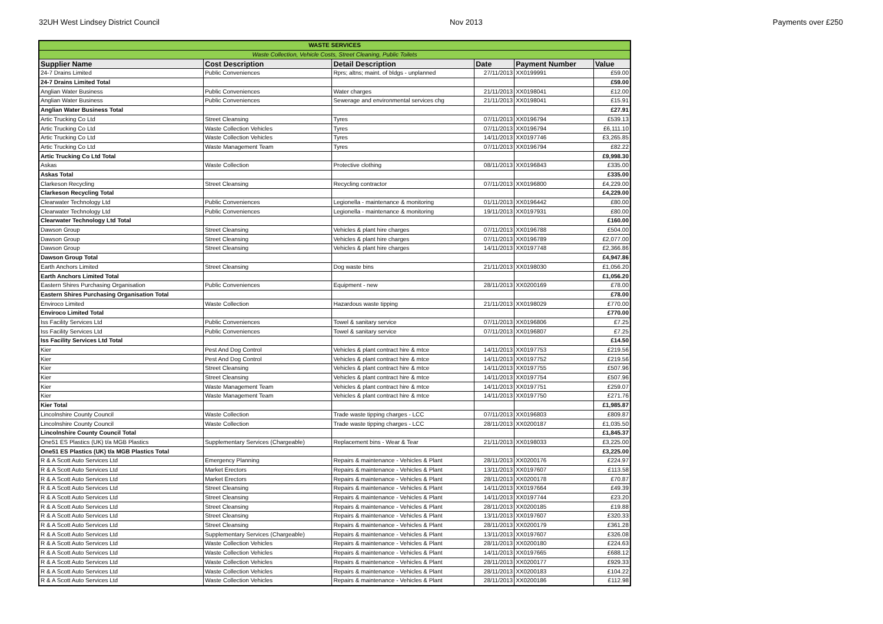32UH West Lindsey District Council Nov 2013 Payments over £250
| WASTE SERVICES | | | | | |
| Waste Collection, Vehicle Costs, Street Cleaning, Public Toilets | | | | | |
| Supplier Name | Cost Description | Detail Description | Date | Payment Number | Value |
| 24-7 Drains Limited | Public Conveniences | Rprs; altns; maint. of bldgs - unplanned | 27/11/2013 | XX0199991 | £59.00 |
| 24-7 Drains Limited Total | | | | | £59.00 |
| Anglian Water Business | Public Conveniences | Water charges | 21/11/2013 | XX0198041 | £12.00 |
| Anglian Water Business | Public Conveniences | Sewerage and environmental services chg | 21/11/2013 | XX0198041 | £15.91 |
| Anglian Water Business Total | | | | | £27.91 |
| Artic Trucking Co Ltd | Street Cleansing | Tyres | 07/11/2013 | XX0196794 | £539.13 |
| Artic Trucking Co Ltd | Waste Collection Vehicles | Tyres | 07/11/2013 | XX0196794 | £6,111.10 |
| Artic Trucking Co Ltd | Waste Collection Vehicles | Tyres | 14/11/2013 | XX0197746 | £3,265.85 |
| Artic Trucking Co Ltd | Waste Management Team | Tyres | 07/11/2013 | XX0196794 | £82.22 |
| Artic Trucking Co Ltd Total | | | | | £9,998.30 |
| Askas | Waste Collection | Protective clothing | 08/11/2013 | XX0196843 | £335.00 |
| Askas Total | | | | | £335.00 |
| Clarkeson Recycling | Street Cleansing | Recycling contractor | 07/11/2013 | XX0196800 | £4,229.00 |
| Clarkeson Recycling Total | | | | | £4,229.00 |
| Clearwater Technology Ltd | Public Conveniences | Legionella - maintenance & monitoring | 01/11/2013 | XX0196442 | £80.00 |
| Clearwater Technology Ltd | Public Conveniences | Legionella - maintenance & monitoring | 19/11/2013 | XX0197931 | £80.00 |
| Clearwater Technology Ltd Total | | | | | £160.00 |
| Dawson Group | Street Cleansing | Vehicles & plant hire charges | 07/11/2013 | XX0196788 | £504.00 |
| Dawson Group | Street Cleansing | Vehicles & plant hire charges | 07/11/2013 | XX0196789 | £2,077.00 |
| Dawson Group | Street Cleansing | Vehicles & plant hire charges | 14/11/2013 | XX0197748 | £2,366.86 |
| Dawson Group Total | | | | | £4,947.86 |
| Earth Anchors Limited | Street Cleansing | Dog waste bins | 21/11/2013 | XX0198030 | £1,056.20 |
| Earth Anchors Limited Total | | | | | £1,056.20 |
| Eastern Shires Purchasing Organisation | Public Conveniences | Equipment - new | 28/11/2013 | XX0200169 | £78.00 |
| Eastern Shires Purchasing Organisation Total | | | | | £78.00 |
| Enviroco Limited | Waste Collection | Hazardous waste tipping | 21/11/2013 | XX0198029 | £770.00 |
| Enviroco Limited Total | | | | | £770.00 |
| Iss Facility Services Ltd | Public Conveniences | Towel & sanitary service | 07/11/2013 | XX0196806 | £7.25 |
| Iss Facility Services Ltd | Public Conveniences | Towel & sanitary service | 07/11/2013 | XX0196807 | £7.25 |
| Iss Facility Services Ltd Total | | | | | £14.50 |
| Kier | Pest And Dog Control | Vehicles & plant contract hire & mtce | 14/11/2013 | XX0197753 | £219.56 |
| Kier | Pest And Dog Control | Vehicles & plant contract hire & mtce | 14/11/2013 | XX0197752 | £219.56 |
| Kier | Street Cleansing | Vehicles & plant contract hire & mtce | 14/11/2013 | XX0197755 | £507.96 |
| Kier | Street Cleansing | Vehicles & plant contract hire & mtce | 14/11/2013 | XX0197754 | £507.96 |
| Kier | Waste Management Team | Vehicles & plant contract hire & mtce | 14/11/2013 | XX0197751 | £259.07 |
| Kier | Waste Management Team | Vehicles & plant contract hire & mtce | 14/11/2013 | XX0197750 | £271.76 |
| Kier Total | | | | | £1,985.87 |
| Lincolnshire County Council | Waste Collection | Trade waste tipping charges - LCC | 07/11/2013 | XX0196803 | £809.87 |
| Lincolnshire County Council | Waste Collection | Trade waste tipping charges - LCC | 28/11/2013 | XX0200187 | £1,035.50 |
| Lincolnshire County Council Total | | | | | £1,845.37 |
| One51 ES Plastics (UK) t/a MGB Plastics | Supplementary Services (Chargeable) | Replacement bins - Wear & Tear | 21/11/2013 | XX0198033 | £3,225.00 |
| One51 ES Plastics (UK) t/a MGB Plastics Total | | | | | £3,225.00 |
| R & A Scott Auto Services Ltd | Emergency Planning | Repairs & maintenance - Vehicles & Plant | 28/11/2013 | XX0200176 | £224.97 |
| R & A Scott Auto Services Ltd | Market Erectors | Repairs & maintenance - Vehicles & Plant | 13/11/2013 | XX0197607 | £113.58 |
| R & A Scott Auto Services Ltd | Market Erectors | Repairs & maintenance - Vehicles & Plant | 28/11/2013 | XX0200178 | £70.87 |
| R & A Scott Auto Services Ltd | Street Cleansing | Repairs & maintenance - Vehicles & Plant | 14/11/2013 | XX0197664 | £49.39 |
| R & A Scott Auto Services Ltd | Street Cleansing | Repairs & maintenance - Vehicles & Plant | 14/11/2013 | XX0197744 | £23.20 |
| R & A Scott Auto Services Ltd | Street Cleansing | Repairs & maintenance - Vehicles & Plant | 28/11/2013 | XX0200185 | £19.88 |
| R & A Scott Auto Services Ltd | Street Cleansing | Repairs & maintenance - Vehicles & Plant | 13/11/2013 | XX0197607 | £320.33 |
| R & A Scott Auto Services Ltd | Street Cleansing | Repairs & maintenance - Vehicles & Plant | 28/11/2013 | XX0200179 | £361.28 |
| R & A Scott Auto Services Ltd | Supplementary Services (Chargeable) | Repairs & maintenance - Vehicles & Plant | 13/11/2013 | XX0197607 | £326.08 |
| R & A Scott Auto Services Ltd | Waste Collection Vehicles | Repairs & maintenance - Vehicles & Plant | 28/11/2013 | XX0200180 | £224.63 |
| R & A Scott Auto Services Ltd | Waste Collection Vehicles | Repairs & maintenance - Vehicles & Plant | 14/11/2013 | XX0197665 | £688.12 |
| R & A Scott Auto Services Ltd | Waste Collection Vehicles | Repairs & maintenance - Vehicles & Plant | 28/11/2013 | XX0200177 | £929.33 |
| R & A Scott Auto Services Ltd | Waste Collection Vehicles | Repairs & maintenance - Vehicles & Plant | 28/11/2013 | XX0200183 | £104.22 |
| R & A Scott Auto Services Ltd | Waste Collection Vehicles | Repairs & maintenance - Vehicles & Plant | 28/11/2013 | XX0200186 | £112.98 |